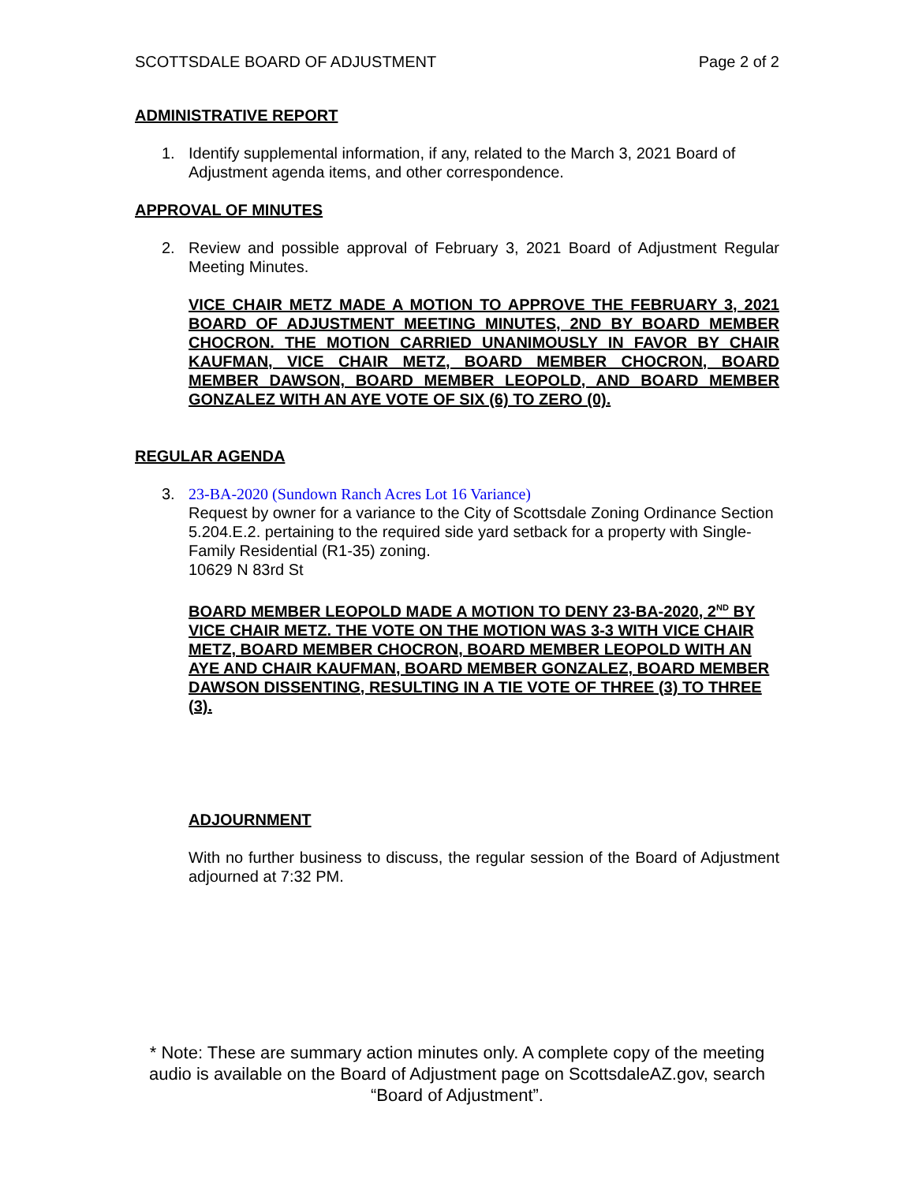SCOTTSDALE BOARD OF ADJUSTMENT Page 2 of 2
ADMINISTRATIVE REPORT
1. Identify supplemental information, if any, related to the March 3, 2021 Board of Adjustment agenda items, and other correspondence.
APPROVAL OF MINUTES
2. Review and possible approval of February 3, 2021 Board of Adjustment Regular Meeting Minutes.
VICE CHAIR METZ MADE A MOTION TO APPROVE THE FEBRUARY 3, 2021 BOARD OF ADJUSTMENT MEETING MINUTES, 2ND BY BOARD MEMBER CHOCRON. THE MOTION CARRIED UNANIMOUSLY IN FAVOR BY CHAIR KAUFMAN, VICE CHAIR METZ, BOARD MEMBER CHOCRON, BOARD MEMBER DAWSON, BOARD MEMBER LEOPOLD, AND BOARD MEMBER GONZALEZ WITH AN AYE VOTE OF SIX (6) TO ZERO (0).
REGULAR AGENDA
3. 23-BA-2020 (Sundown Ranch Acres Lot 16 Variance)
Request by owner for a variance to the City of Scottsdale Zoning Ordinance Section 5.204.E.2. pertaining to the required side yard setback for a property with Single-Family Residential (R1-35) zoning.
10629 N 83rd St
BOARD MEMBER LEOPOLD MADE A MOTION TO DENY 23-BA-2020, 2<sup>ND</sup> BY VICE CHAIR METZ. THE VOTE ON THE MOTION WAS 3-3 WITH VICE CHAIR METZ, BOARD MEMBER CHOCRON, BOARD MEMBER LEOPOLD WITH AN AYE AND CHAIR KAUFMAN, BOARD MEMBER GONZALEZ, BOARD MEMBER DAWSON DISSENTING, RESULTING IN A TIE VOTE OF THREE (3) TO THREE (3).
ADJOURNMENT
With no further business to discuss, the regular session of the Board of Adjustment adjourned at 7:32 PM.
* Note: These are summary action minutes only. A complete copy of the meeting audio is available on the Board of Adjustment page on ScottsdaleAZ.gov, search “Board of Adjustment”.